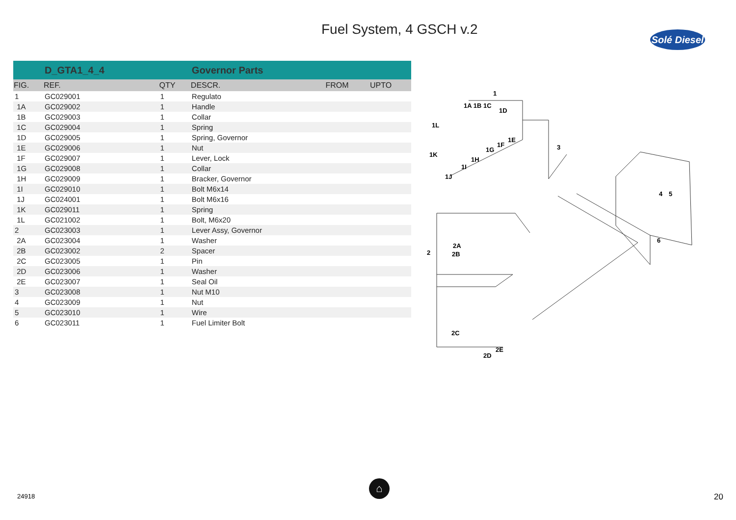Fuel System, 4 GSCH v.2
Solé Diesel
| | D_GTA1_4_4 | | Governor Parts | | |
| FIG. | REF. | QTY | DESCR. | FROM | UPTO |
| 1 | GC029001 | 1 | Regulato | | |
| 1A | GC029002 | 1 | Handle | | |
| 1B | GC029003 | 1 | Collar | | |
| 1C | GC029004 | 1 | Spring | | |
| 1D | GC029005 | 1 | Spring, Governor | | |
| 1E | GC029006 | 1 | Nut | | |
| 1F | GC029007 | 1 | Lever, Lock | | |
| 1G | GC029008 | 1 | Collar | | |
| 1H | GC029009 | 1 | Bracker, Governor | | |
| 1I | GC029010 | 1 | Bolt M6x14 | | |
| 1J | GC024001 | 1 | Bolt M6x16 | | |
| 1K | GC029011 | 1 | Spring | | |
| 1L | GC021002 | 1 | Bolt, M6x20 | | |
| 2 | GC023003 | 1 | Lever Assy, Governor | | |
| 2A | GC023004 | 1 | Washer | | |
| 2B | GC023002 | 2 | Spacer | | |
| 2C | GC023005 | 1 | Pin | | |
| 2D | GC023006 | 1 | Washer | | |
| 2E | GC023007 | 1 | Seal Oil | | |
| 3 | GC023008 | 1 | Nut M10 | | |
| 4 | GC023009 | 1 | Nut | | |
| 5 | GC023010 | 1 | Wire | | |
| 6 | GC023011 | 1 | Fuel Limiter Bolt | | |
1
1A 1B 1C
1D
1L
1E
1F
1G
1K
1H
1I
1J
3
4
5
6
2
2A
2B
2C
2D
2E
24918
⌂
20